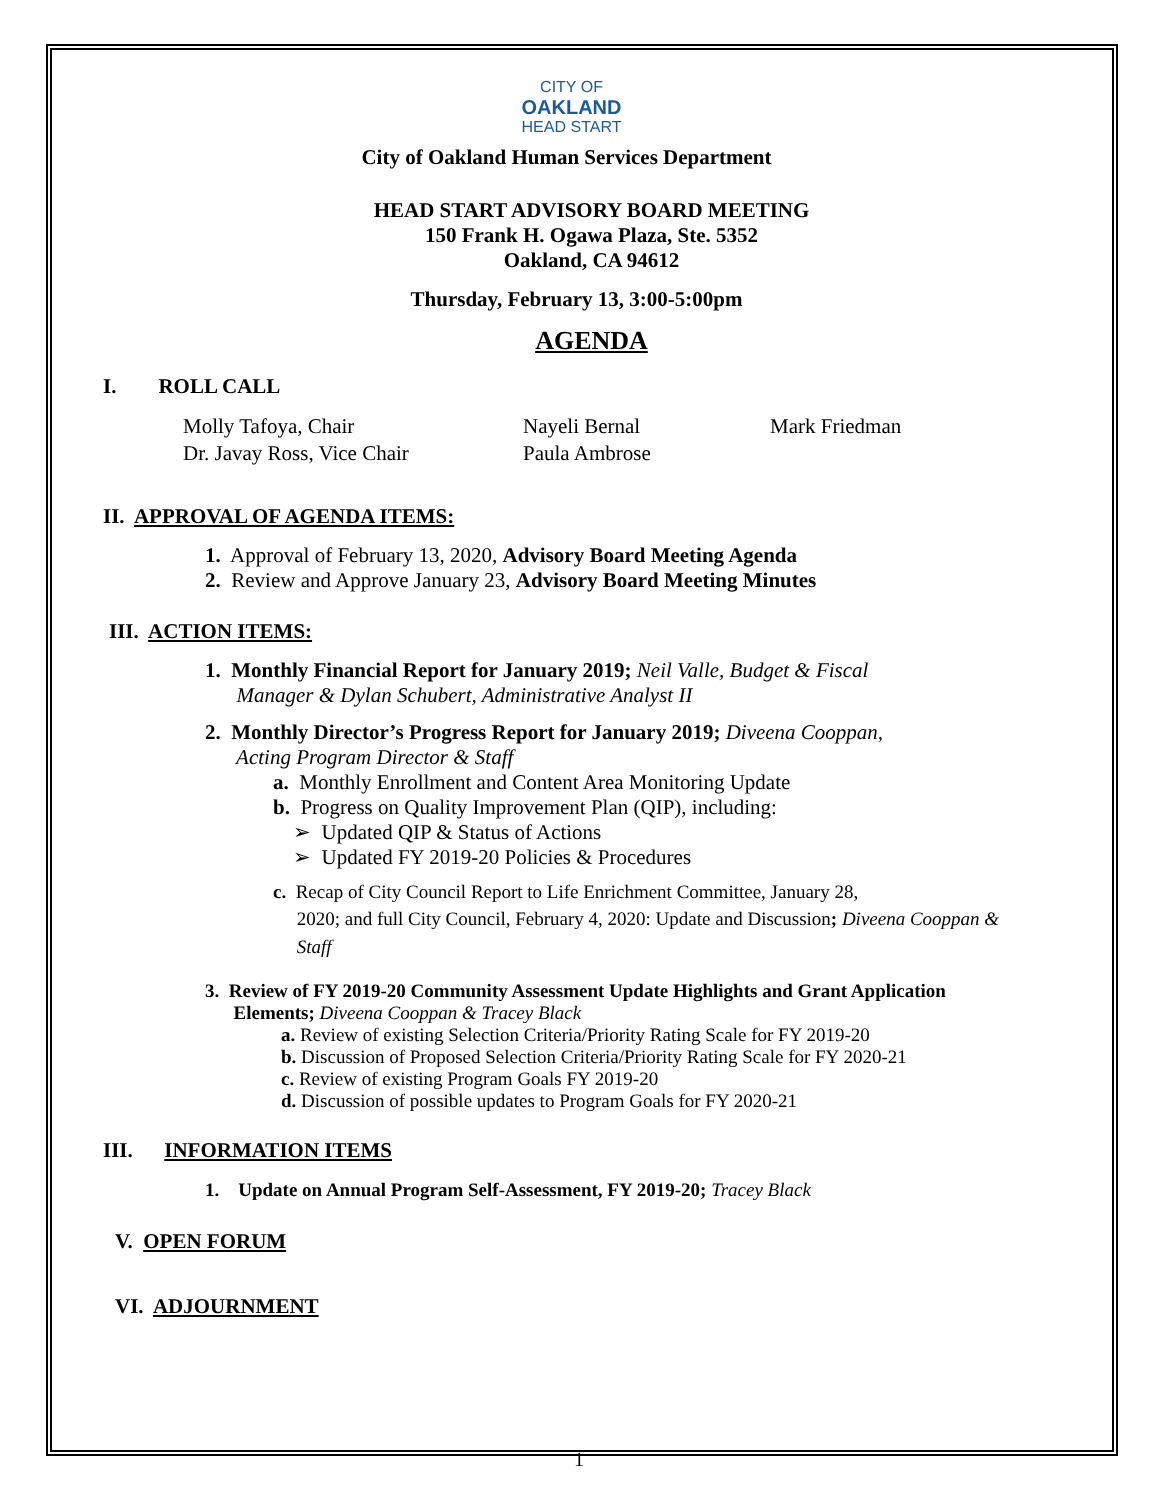CITY OF
OAKLAND
HEAD START
City of Oakland Human Services Department
HEAD START ADVISORY BOARD MEETING
150 Frank H. Ogawa Plaza, Ste. 5352
Oakland, CA 94612
Thursday, February 13, 3:00-5:00pm
AGENDA
I. ROLL CALL
Molly Tafoya, Chair
Dr. Javay Ross, Vice Chair
Nayeli Bernal
Paula Ambrose
Mark Friedman
II. APPROVAL OF AGENDA ITEMS:
1. Approval of February 13, 2020, Advisory Board Meeting Agenda
2. Review and Approve January 23, Advisory Board Meeting Minutes
III. ACTION ITEMS:
1. Monthly Financial Report for January 2019; Neil Valle, Budget & Fiscal
Manager & Dylan Schubert, Administrative Analyst II
2. Monthly Director’s Progress Report for January 2019; Diveena Cooppan,
Acting Program Director & Staff
a. Monthly Enrollment and Content Area Monitoring Update
b. Progress on Quality Improvement Plan (QIP), including:
➢ Updated QIP & Status of Actions
➢ Updated FY 2019-20 Policies & Procedures
c. Recap of City Council Report to Life Enrichment Committee, January 28,
2020; and full City Council, February 4, 2020: Update and Discussion; Diveena Cooppan &
Staff
3. Review of FY 2019-20 Community Assessment Update Highlights and Grant Application
Elements; Diveena Cooppan & Tracey Black
a. Review of existing Selection Criteria/Priority Rating Scale for FY 2019-20
b. Discussion of Proposed Selection Criteria/Priority Rating Scale for FY 2020-21
c. Review of existing Program Goals FY 2019-20
d. Discussion of possible updates to Program Goals for FY 2020-21
III. INFORMATION ITEMS
1. Update on Annual Program Self-Assessment, FY 2019-20; Tracey Black
V. OPEN FORUM
VI. ADJOURNMENT
1